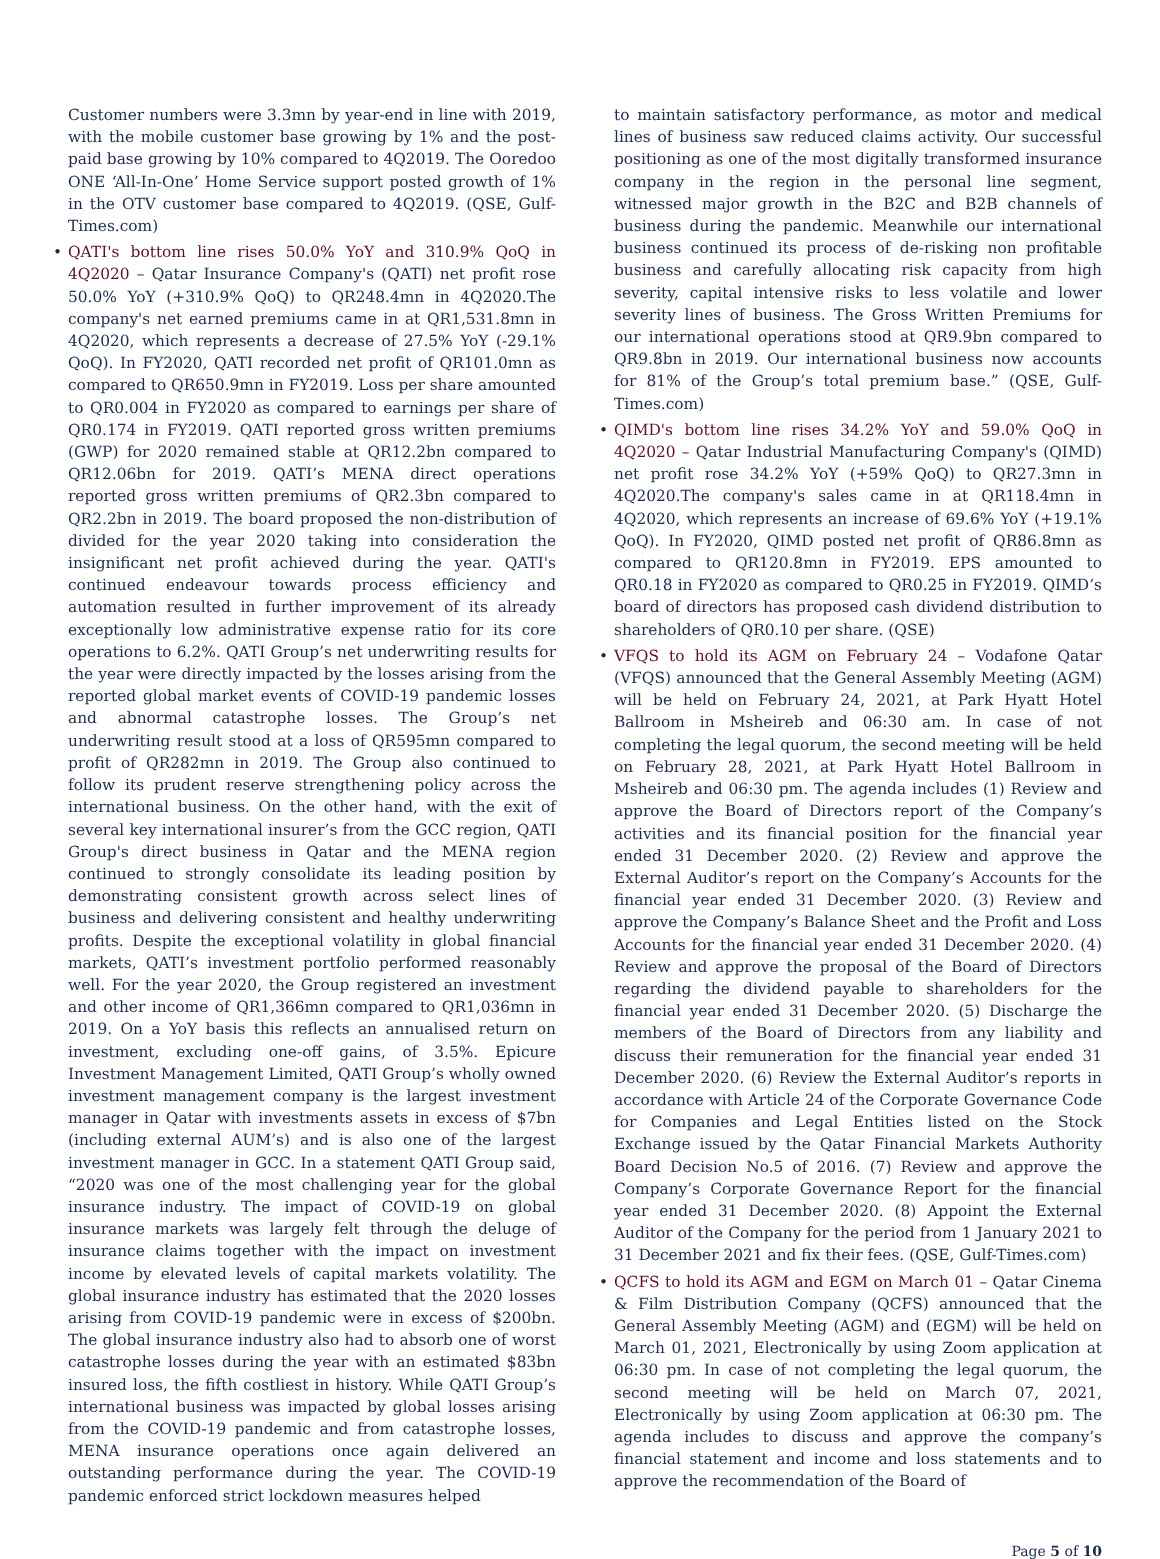Customer numbers were 3.3mn by year-end in line with 2019, with the mobile customer base growing by 1% and the post-paid base growing by 10% compared to 4Q2019. The Ooredoo ONE ‘All-In-One’ Home Service support posted growth of 1% in the OTV customer base compared to 4Q2019. (QSE, Gulf-Times.com)
• QATI's bottom line rises 50.0% YoY and 310.9% QoQ in 4Q2020 – Qatar Insurance Company's (QATI) net profit rose 50.0% YoY (+310.9% QoQ) to QR248.4mn in 4Q2020.The company's net earned premiums came in at QR1,531.8mn in 4Q2020, which represents a decrease of 27.5% YoY (-29.1% QoQ). In FY2020, QATI recorded net profit of QR101.0mn as compared to QR650.9mn in FY2019. Loss per share amounted to QR0.004 in FY2020 as compared to earnings per share of QR0.174 in FY2019. QATI reported gross written premiums (GWP) for 2020 remained stable at QR12.2bn compared to QR12.06bn for 2019. QATI’s MENA direct operations reported gross written premiums of QR2.3bn compared to QR2.2bn in 2019. The board proposed the non-distribution of divided for the year 2020 taking into consideration the insignificant net profit achieved during the year. QATI's continued endeavour towards process efficiency and automation resulted in further improvement of its already exceptionally low administrative expense ratio for its core operations to 6.2%. QATI Group’s net underwriting results for the year were directly impacted by the losses arising from the reported global market events of COVID-19 pandemic losses and abnormal catastrophe losses. The Group’s net underwriting result stood at a loss of QR595mn compared to profit of QR282mn in 2019. The Group also continued to follow its prudent reserve strengthening policy across the international business. On the other hand, with the exit of several key international insurer’s from the GCC region, QATI Group's direct business in Qatar and the MENA region continued to strongly consolidate its leading position by demonstrating consistent growth across select lines of business and delivering consistent and healthy underwriting profits. Despite the exceptional volatility in global financial markets, QATI’s investment portfolio performed reasonably well. For the year 2020, the Group registered an investment and other income of QR1,366mn compared to QR1,036mn in 2019. On a YoY basis this reflects an annualised return on investment, excluding one-off gains, of 3.5%. Epicure Investment Management Limited, QATI Group’s wholly owned investment management company is the largest investment manager in Qatar with investments assets in excess of $7bn (including external AUM’s) and is also one of the largest investment manager in GCC. In a statement QATI Group said, “2020 was one of the most challenging year for the global insurance industry. The impact of COVID-19 on global insurance markets was largely felt through the deluge of insurance claims together with the impact on investment income by elevated levels of capital markets volatility. The global insurance industry has estimated that the 2020 losses arising from COVID-19 pandemic were in excess of $200bn. The global insurance industry also had to absorb one of worst catastrophe losses during the year with an estimated $83bn insured loss, the fifth costliest in history. While QATI Group’s international business was impacted by global losses arising from the COVID-19 pandemic and from catastrophe losses, MENA insurance operations once again delivered an outstanding performance during the year. The COVID-19 pandemic enforced strict lockdown measures helped
to maintain satisfactory performance, as motor and medical lines of business saw reduced claims activity. Our successful positioning as one of the most digitally transformed insurance company in the region in the personal line segment, witnessed major growth in the B2C and B2B channels of business during the pandemic. Meanwhile our international business continued its process of de-risking non profitable business and carefully allocating risk capacity from high severity, capital intensive risks to less volatile and lower severity lines of business. The Gross Written Premiums for our international operations stood at QR9.9bn compared to QR9.8bn in 2019. Our international business now accounts for 81% of the Group’s total premium base.” (QSE, Gulf-Times.com)
• QIMD's bottom line rises 34.2% YoY and 59.0% QoQ in 4Q2020 – Qatar Industrial Manufacturing Company's (QIMD) net profit rose 34.2% YoY (+59% QoQ) to QR27.3mn in 4Q2020.The company's sales came in at QR118.4mn in 4Q2020, which represents an increase of 69.6% YoY (+19.1% QoQ). In FY2020, QIMD posted net profit of QR86.8mn as compared to QR120.8mn in FY2019. EPS amounted to QR0.18 in FY2020 as compared to QR0.25 in FY2019. QIMD’s board of directors has proposed cash dividend distribution to shareholders of QR0.10 per share. (QSE)
• VFQS to hold its AGM on February 24 – Vodafone Qatar (VFQS) announced that the General Assembly Meeting (AGM) will be held on February 24, 2021, at Park Hyatt Hotel Ballroom in Msheireb and 06:30 am. In case of not completing the legal quorum, the second meeting will be held on February 28, 2021, at Park Hyatt Hotel Ballroom in Msheireb and 06:30 pm. The agenda includes (1) Review and approve the Board of Directors report of the Company’s activities and its financial position for the financial year ended 31 December 2020. (2) Review and approve the External Auditor’s report on the Company’s Accounts for the financial year ended 31 December 2020. (3) Review and approve the Company’s Balance Sheet and the Profit and Loss Accounts for the financial year ended 31 December 2020. (4) Review and approve the proposal of the Board of Directors regarding the dividend payable to shareholders for the financial year ended 31 December 2020. (5) Discharge the members of the Board of Directors from any liability and discuss their remuneration for the financial year ended 31 December 2020. (6) Review the External Auditor’s reports in accordance with Article 24 of the Corporate Governance Code for Companies and Legal Entities listed on the Stock Exchange issued by the Qatar Financial Markets Authority Board Decision No.5 of 2016. (7) Review and approve the Company’s Corporate Governance Report for the financial year ended 31 December 2020. (8) Appoint the External Auditor of the Company for the period from 1 January 2021 to 31 December 2021 and fix their fees. (QSE, Gulf-Times.com)
• QCFS to hold its AGM and EGM on March 01 – Qatar Cinema & Film Distribution Company (QCFS) announced that the General Assembly Meeting (AGM) and (EGM) will be held on March 01, 2021, Electronically by using Zoom application at 06:30 pm. In case of not completing the legal quorum, the second meeting will be held on March 07, 2021, Electronically by using Zoom application at 06:30 pm. The agenda includes to discuss and approve the company’s financial statement and income and loss statements and to approve the recommendation of the Board of
Page 5 of 10